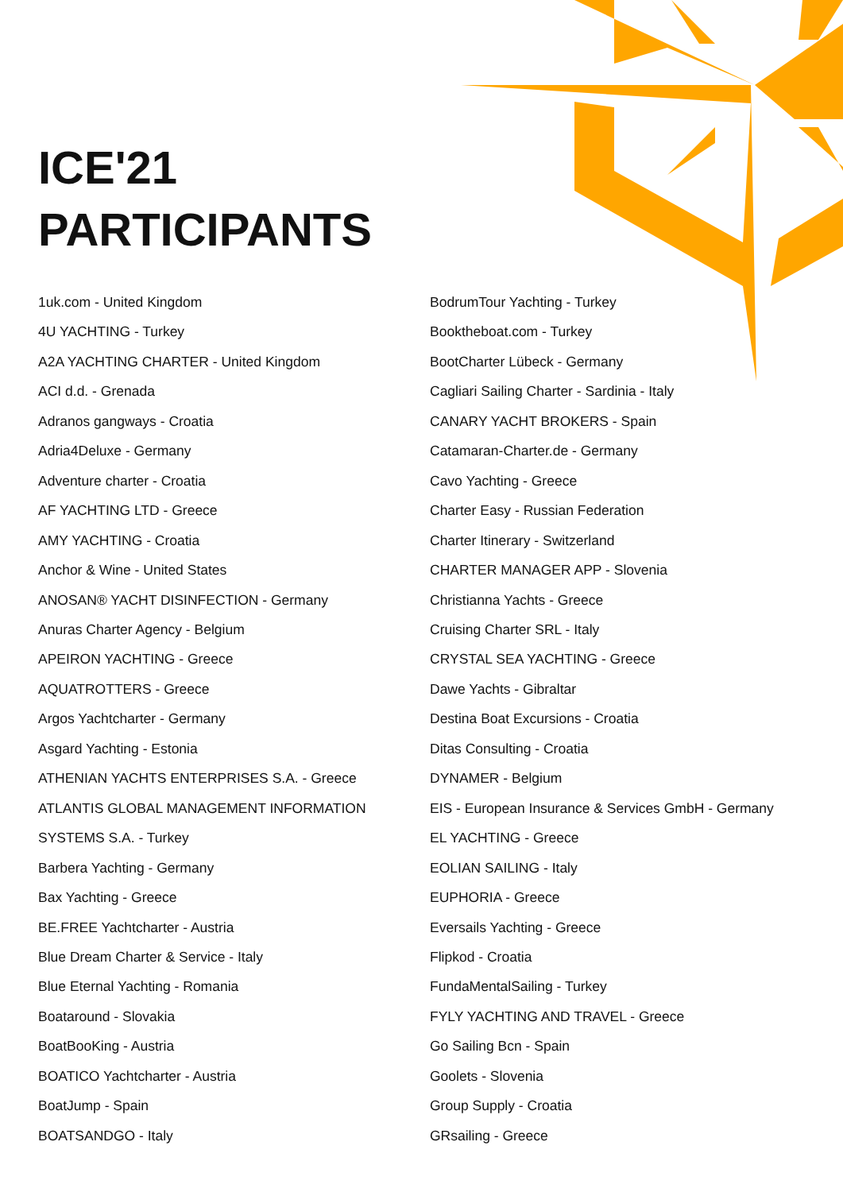ICE'21
PARTICIPANTS
1uk.com - United Kingdom
4U YACHTING - Turkey
A2A YACHTING CHARTER - United Kingdom
ACI d.d. - Grenada
Adranos gangways - Croatia
Adria4Deluxe - Germany
Adventure charter - Croatia
AF YACHTING LTD - Greece
AMY YACHTING - Croatia
Anchor & Wine - United States
ANOSAN® YACHT DISINFECTION - Germany
Anuras Charter Agency - Belgium
APEIRON YACHTING - Greece
AQUATROTTERS - Greece
Argos Yachtcharter - Germany
Asgard Yachting - Estonia
ATHENIAN YACHTS ENTERPRISES S.A. - Greece
ATLANTIS GLOBAL MANAGEMENT INFORMATION
SYSTEMS S.A. - Turkey
Barbera Yachting - Germany
Bax Yachting - Greece
BE.FREE Yachtcharter - Austria
Blue Dream Charter & Service - Italy
Blue Eternal Yachting - Romania
Boataround - Slovakia
BoatBooKing - Austria
BOATICO Yachtcharter - Austria
BoatJump - Spain
BOATSANDGO - Italy
BodrumTour Yachting - Turkey
Booktheboat.com - Turkey
BootCharter Lübeck - Germany
Cagliari Sailing Charter - Sardinia - Italy
CANARY YACHT BROKERS - Spain
Catamaran-Charter.de - Germany
Cavo Yachting - Greece
Charter Easy - Russian Federation
Charter Itinerary - Switzerland
CHARTER MANAGER APP - Slovenia
Christianna Yachts - Greece
Cruising Charter SRL - Italy
CRYSTAL SEA YACHTING - Greece
Dawe Yachts - Gibraltar
Destina Boat Excursions - Croatia
Ditas Consulting - Croatia
DYNAMER - Belgium
EIS - European Insurance & Services GmbH - Germany
EL YACHTING - Greece
EOLIAN SAILING - Italy
EUPHORIA - Greece
Eversails Yachting - Greece
Flipkod - Croatia
FundaMentalSailing - Turkey
FYLY YACHTING AND TRAVEL - Greece
Go Sailing Bcn - Spain
Goolets - Slovenia
Group Supply - Croatia
GRsailing - Greece